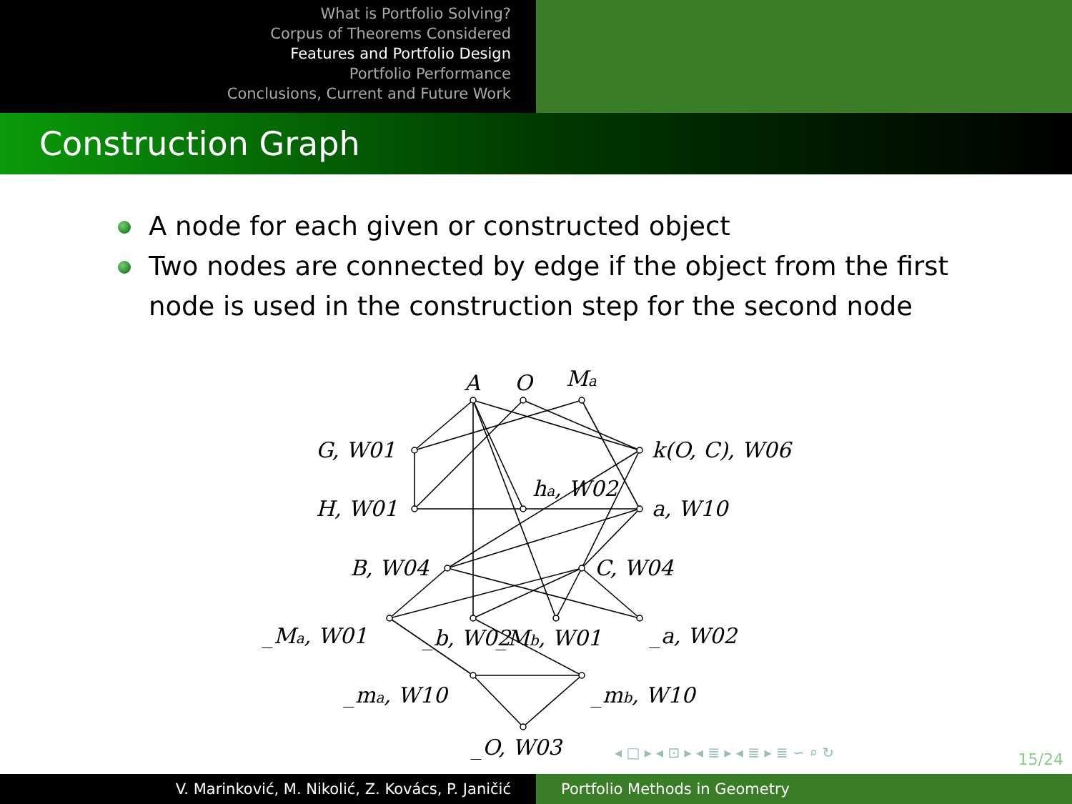What is Portfolio Solving?
Corpus of Theorems Considered
Features and Portfolio Design
Portfolio Performance
Conclusions, Current and Future Work
Construction Graph
A node for each given or constructed object
Two nodes are connected by edge if the object from the first node is used in the construction step for the second node
A
O
Ma
G, W01
k(O, C), W06
H, W01
ha, W02
a, W10
B, W04
C, W04
_Ma, W01
_b, W02
_Mb, W01
_a, W02
_ma, W10
_mb, W10
_O, W03
◂ □ ▸ ◂ ⊡ ▸ ◂ ≣ ▸ ◂ ≣ ▸ ≣ ∽ ⌕ ↻
15/24
V. Marinković, M. Nikolić, Z. Kovács, P. Janičić Portfolio Methods in Geometry